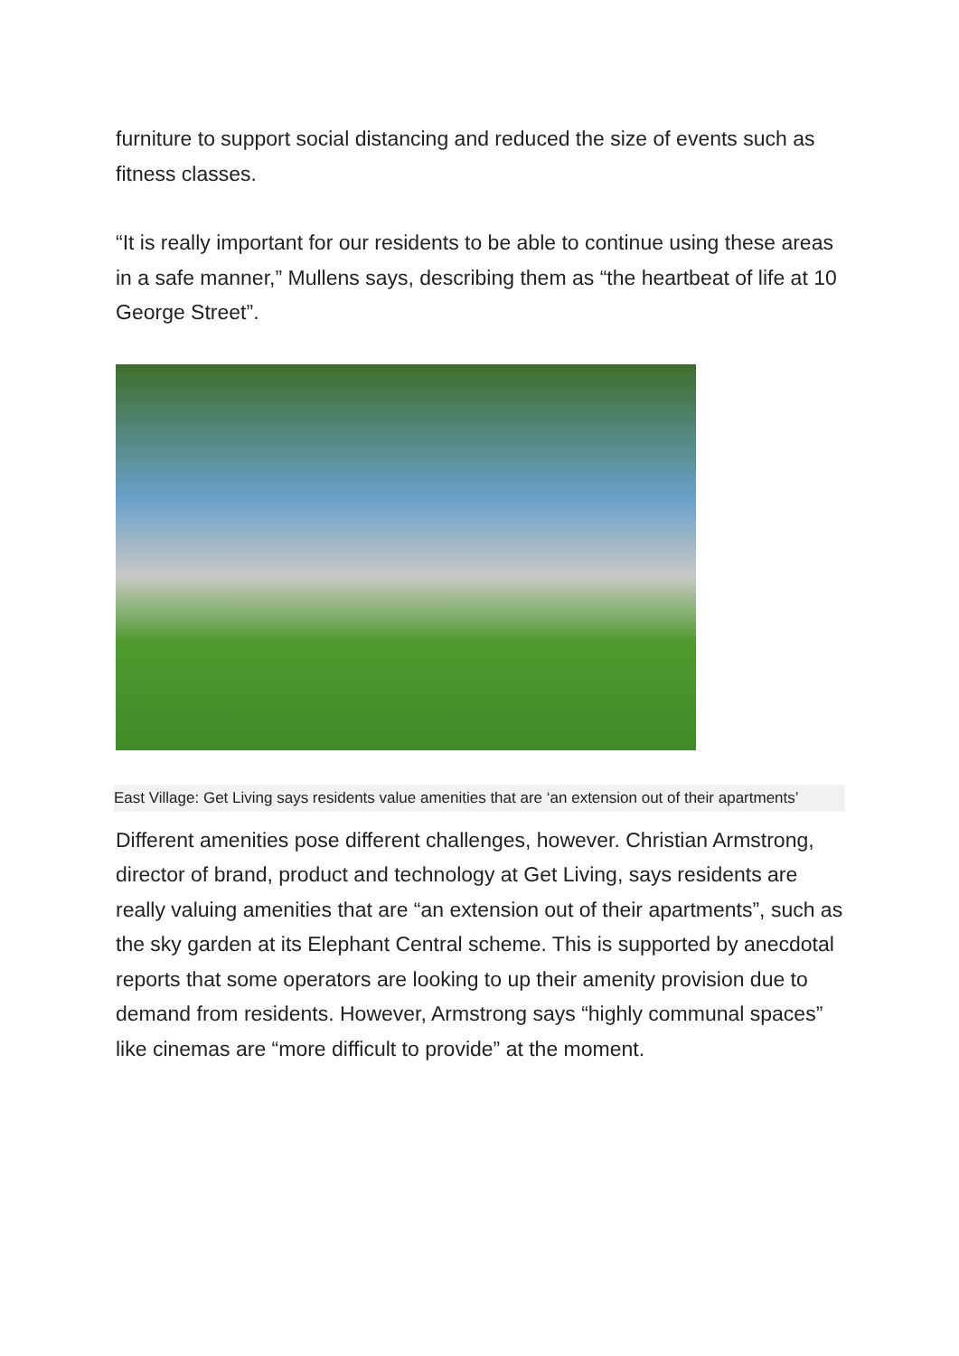furniture to support social distancing and reduced the size of events such as fitness classes.
“It is really important for our residents to be able to continue using these areas in a safe manner,” Mullens says, describing them as “the heartbeat of life at 10 George Street”.
East Village: Get Living says residents value amenities that are ‘an extension out of their apartments’
Different amenities pose different challenges, however. Christian Armstrong, director of brand, product and technology at Get Living, says residents are really valuing amenities that are “an extension out of their apartments”, such as the sky garden at its Elephant Central scheme. This is supported by anecdotal reports that some operators are looking to up their amenity provision due to demand from residents. However, Armstrong says “highly communal spaces” like cinemas are “more difficult to provide” at the moment.